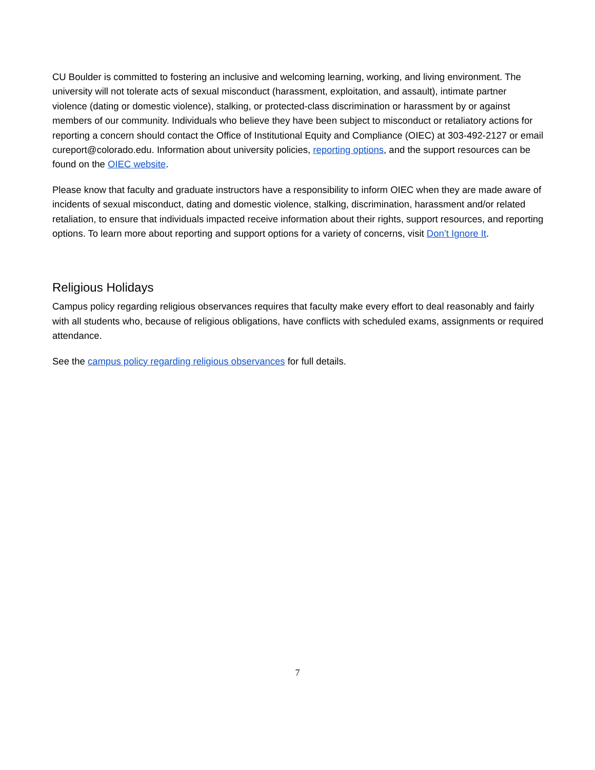CU Boulder is committed to fostering an inclusive and welcoming learning, working, and living environment. The university will not tolerate acts of sexual misconduct (harassment, exploitation, and assault), intimate partner violence (dating or domestic violence), stalking, or protected-class discrimination or harassment by or against members of our community. Individuals who believe they have been subject to misconduct or retaliatory actions for reporting a concern should contact the Office of Institutional Equity and Compliance (OIEC) at 303-492-2127 or email cureport@colorado.edu. Information about university policies, reporting options, and the support resources can be found on the OIEC website.
Please know that faculty and graduate instructors have a responsibility to inform OIEC when they are made aware of incidents of sexual misconduct, dating and domestic violence, stalking, discrimination, harassment and/or related retaliation, to ensure that individuals impacted receive information about their rights, support resources, and reporting options. To learn more about reporting and support options for a variety of concerns, visit Don’t Ignore It.
Religious Holidays
Campus policy regarding religious observances requires that faculty make every effort to deal reasonably and fairly with all students who, because of religious obligations, have conflicts with scheduled exams, assignments or required attendance.
See the campus policy regarding religious observances for full details.
7